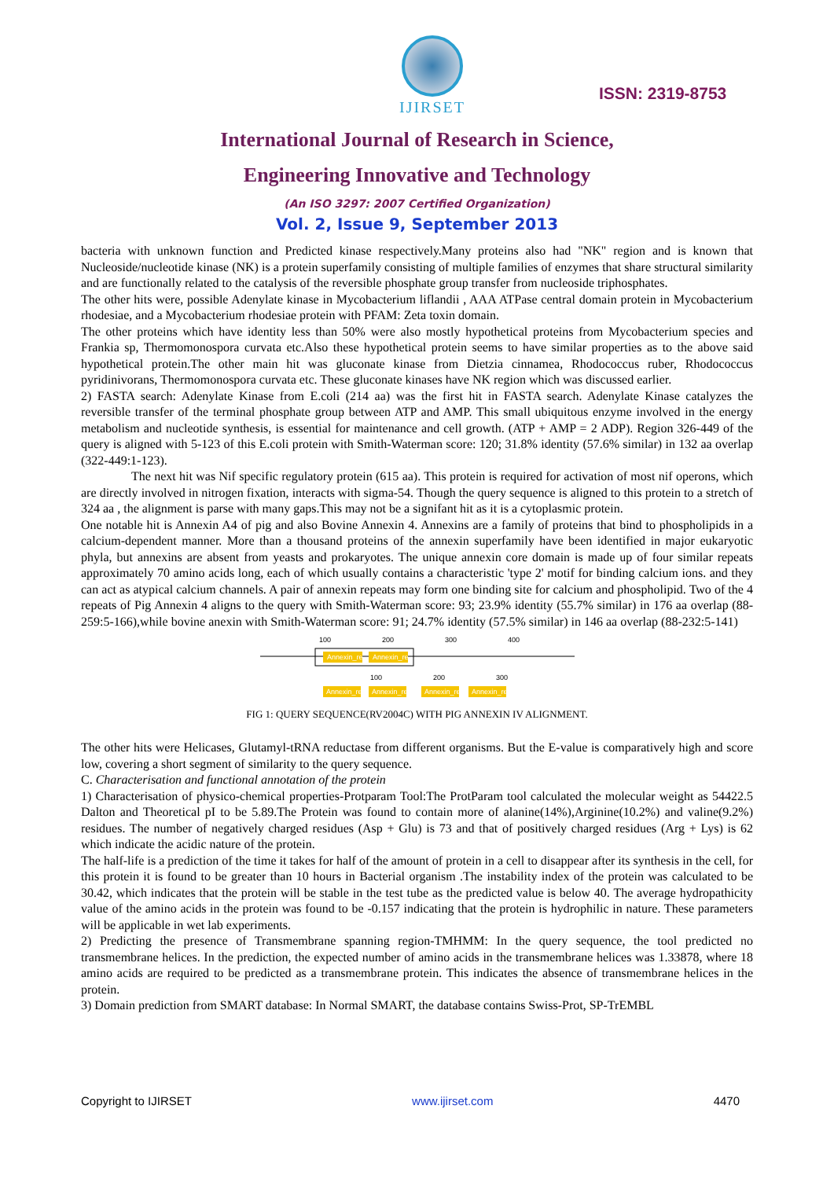IJIRSET
ISSN: 2319-8753
International Journal of Research in Science,
Engineering Innovative and Technology
(An ISO 3297: 2007 Certified Organization)
Vol. 2, Issue 9, September 2013
bacteria with unknown function and Predicted kinase respectively.Many proteins also had "NK" region and is known that Nucleoside/nucleotide kinase (NK) is a protein superfamily consisting of multiple families of enzymes that share structural similarity and are functionally related to the catalysis of the reversible phosphate group transfer from nucleoside triphosphates.
The other hits were, possible Adenylate kinase in Mycobacterium liflandii , AAA ATPase central domain protein in Mycobacterium rhodesiae, and a Mycobacterium rhodesiae protein with PFAM: Zeta toxin domain.
The other proteins which have identity less than 50% were also mostly hypothetical proteins from Mycobacterium species and Frankia sp, Thermomonospora curvata etc.Also these hypothetical protein seems to have similar properties as to the above said hypothetical protein.The other main hit was gluconate kinase from Dietzia cinnamea, Rhodococcus ruber, Rhodococcus pyridinivorans, Thermomonospora curvata etc. These gluconate kinases have NK region which was discussed earlier.
2) FASTA search: Adenylate Kinase from E.coli (214 aa) was the first hit in FASTA search. Adenylate Kinase catalyzes the reversible transfer of the terminal phosphate group between ATP and AMP. This small ubiquitous enzyme involved in the energy metabolism and nucleotide synthesis, is essential for maintenance and cell growth. (ATP + AMP = 2 ADP). Region 326-449 of the query is aligned with 5-123 of this E.coli protein with Smith-Waterman score: 120; 31.8% identity (57.6% similar) in 132 aa overlap (322-449:1-123).
The next hit was Nif specific regulatory protein (615 aa). This protein is required for activation of most nif operons, which are directly involved in nitrogen fixation, interacts with sigma-54. Though the query sequence is aligned to this protein to a stretch of 324 aa , the alignment is parse with many gaps.This may not be a signifant hit as it is a cytoplasmic protein.
One notable hit is Annexin A4 of pig and also Bovine Annexin 4. Annexins are a family of proteins that bind to phospholipids in a calcium-dependent manner. More than a thousand proteins of the annexin superfamily have been identified in major eukaryotic phyla, but annexins are absent from yeasts and prokaryotes. The unique annexin core domain is made up of four similar repeats approximately 70 amino acids long, each of which usually contains a characteristic 'type 2' motif for binding calcium ions. and they can act as atypical calcium channels. A pair of annexin repeats may form one binding site for calcium and phospholipid. Two of the 4 repeats of Pig Annexin 4 aligns to the query with Smith-Waterman score: 93; 23.9% identity (55.7% similar) in 176 aa overlap (88-259:5-166),while bovine anexin with Smith-Waterman score: 91; 24.7% identity (57.5% similar) in 146 aa overlap (88-232:5-141)
100
200
300
400
Annexin_re
Annexin_re
100
200
300
Annexin_re
Annexin_re
Annexin_re
Annexin_re
FIG 1: QUERY SEQUENCE(RV2004C) WITH PIG ANNEXIN IV ALIGNMENT.
The other hits were Helicases, Glutamyl-tRNA reductase from different organisms. But the E-value is comparatively high and score low, covering a short segment of similarity to the query sequence.
C. Characterisation and functional annotation of the protein
1) Characterisation of physico-chemical properties-Protparam Tool:The ProtParam tool calculated the molecular weight as 54422.5 Dalton and Theoretical pI to be 5.89.The Protein was found to contain more of alanine(14%),Arginine(10.2%) and valine(9.2%) residues. The number of negatively charged residues (Asp + Glu) is 73 and that of positively charged residues (Arg + Lys) is 62 which indicate the acidic nature of the protein.
The half-life is a prediction of the time it takes for half of the amount of protein in a cell to disappear after its synthesis in the cell, for this protein it is found to be greater than 10 hours in Bacterial organism .The instability index of the protein was calculated to be 30.42, which indicates that the protein will be stable in the test tube as the predicted value is below 40. The average hydropathicity value of the amino acids in the protein was found to be -0.157 indicating that the protein is hydrophilic in nature. These parameters will be applicable in wet lab experiments.
2) Predicting the presence of Transmembrane spanning region-TMHMM: In the query sequence, the tool predicted no transmembrane helices. In the prediction, the expected number of amino acids in the transmembrane helices was 1.33878, where 18 amino acids are required to be predicted as a transmembrane protein. This indicates the absence of transmembrane helices in the protein.
3) Domain prediction from SMART database: In Normal SMART, the database contains Swiss-Prot, SP-TrEMBL
Copyright to IJIRSET www.ijirset.com 4470